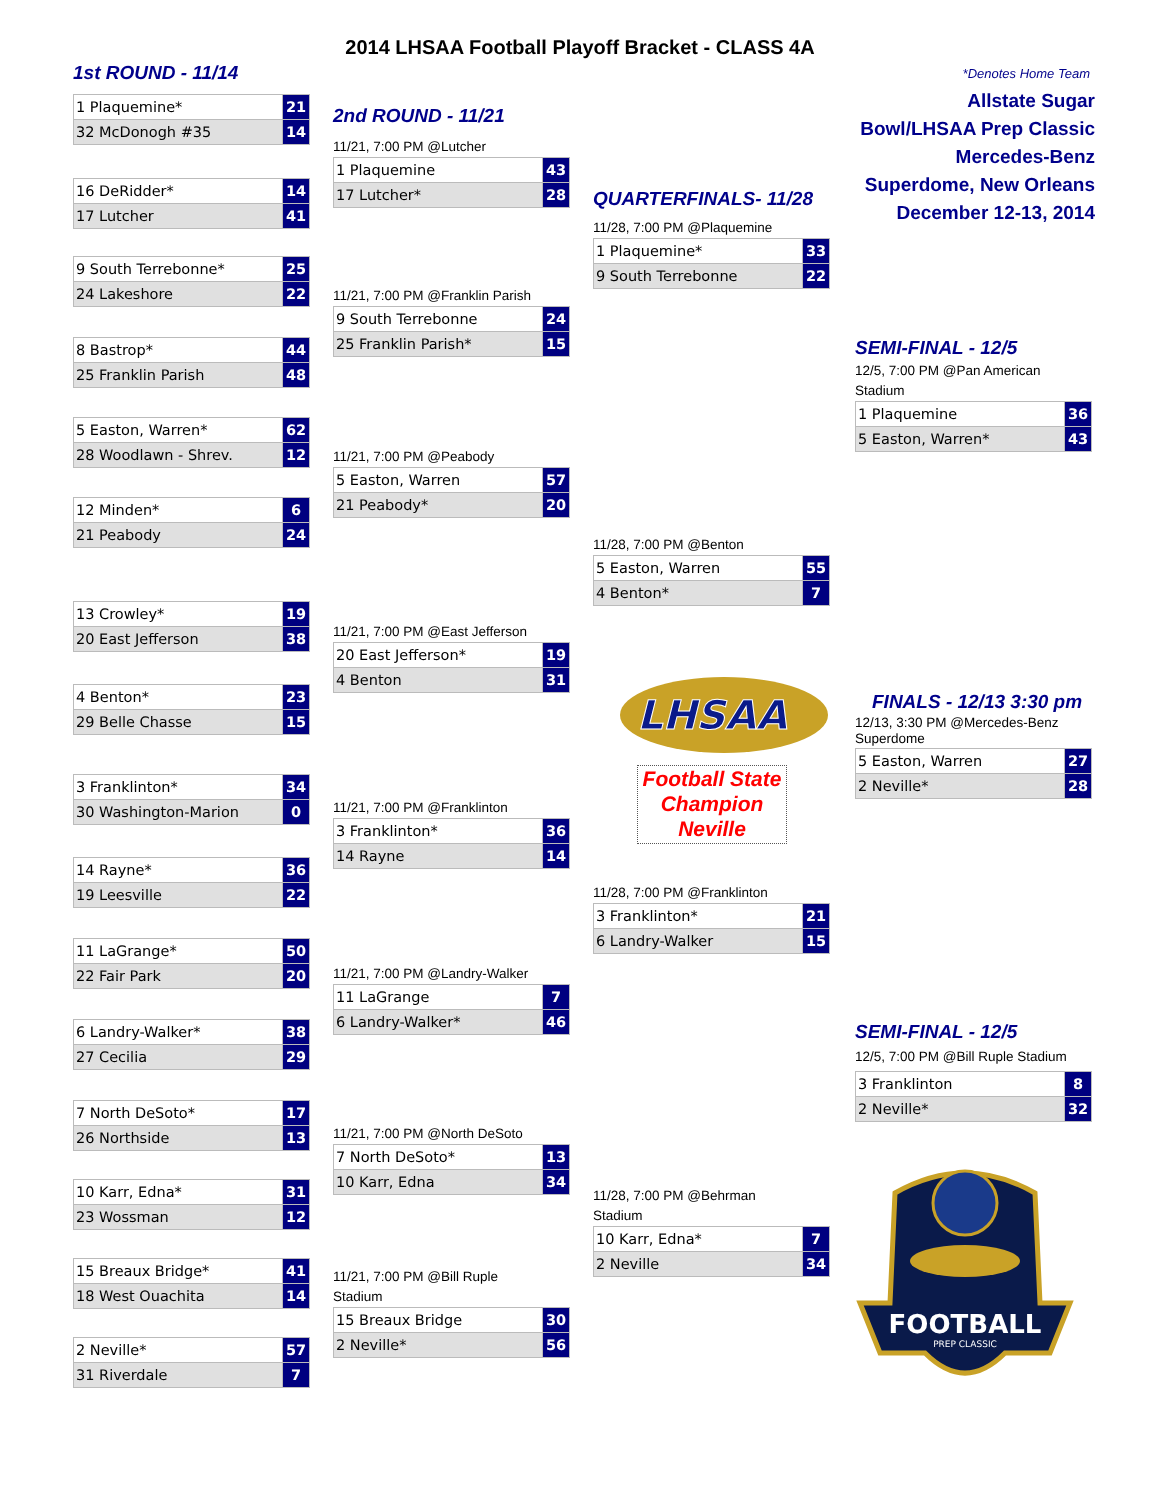2014 LHSAA Football Playoff Bracket - CLASS 4A
1st ROUND - 11/14 *Denotes Home Team
| 1 Plaquemine* | 21 |
| 32 McDonogh #35 | 14 |
| 16 DeRidder* | 14 |
| 17 Lutcher | 41 |
| 9 South Terrebonne* | 25 |
| 24 Lakeshore | 22 |
| 8 Bastrop* | 44 |
| 25 Franklin Parish | 48 |
| 5 Easton, Warren* | 62 |
| 28 Woodlawn - Shrev. | 12 |
| 12 Minden* | 6 |
| 21 Peabody | 24 |
| 13 Crowley* | 19 |
| 20 East Jefferson | 38 |
| 4 Benton* | 23 |
| 29 Belle Chasse | 15 |
| 3 Franklinton* | 34 |
| 30 Washington-Marion | 0 |
| 14 Rayne* | 36 |
| 19 Leesville | 22 |
| 11 LaGrange* | 50 |
| 22 Fair Park | 20 |
| 6 Landry-Walker* | 38 |
| 27 Cecilia | 29 |
| 7 North DeSoto* | 17 |
| 26 Northside | 13 |
| 10 Karr, Edna* | 31 |
| 23 Wossman | 12 |
| 15 Breaux Bridge* | 41 |
| 18 West Ouachita | 14 |
| 2 Neville* | 57 |
| 31 Riverdale | 7 |
2nd ROUND - 11/21
11/21, 7:00 PM @Lutcher
| 1 Plaquemine | 43 |
| 17 Lutcher* | 28 |
11/21, 7:00 PM @Franklin Parish
| 9 South Terrebonne | 24 |
| 25 Franklin Parish* | 15 |
11/21, 7:00 PM @Peabody
| 5 Easton, Warren | 57 |
| 21 Peabody* | 20 |
11/21, 7:00 PM @East Jefferson
| 20 East Jefferson* | 19 |
| 4 Benton | 31 |
11/21, 7:00 PM @Franklinton
| 3 Franklinton* | 36 |
| 14 Rayne | 14 |
11/21, 7:00 PM @Landry-Walker
| 11 LaGrange | 7 |
| 6 Landry-Walker* | 46 |
11/21, 7:00 PM @North DeSoto
| 7 North DeSoto* | 13 |
| 10 Karr, Edna | 34 |
11/21, 7:00 PM @Bill Ruple
Stadium
| 15 Breaux Bridge | 30 |
| 2 Neville* | 56 |
QUARTERFINALS- 11/28
11/28, 7:00 PM @Plaquemine
| 1 Plaquemine* | 33 |
| 9 South Terrebonne | 22 |
11/28, 7:00 PM @Benton
| 5 Easton, Warren | 55 |
| 4 Benton* | 7 |
LHSAA
Football State
Champion
Neville
11/28, 7:00 PM @Franklinton
| 3 Franklinton* | 21 |
| 6 Landry-Walker | 15 |
11/28, 7:00 PM @Behrman
Stadium
| 10 Karr, Edna* | 7 |
| 2 Neville | 34 |
Allstate Sugar Bowl/LHSAA Prep Classic
Mercedes-Benz Superdome, New Orleans
December 12-13, 2014
SEMI-FINAL - 12/5
12/5, 7:00 PM @Pan American
Stadium
| 1 Plaquemine | 36 |
| 5 Easton, Warren* | 43 |
FINALS - 12/13 3:30 pm
12/13, 3:30 PM @Mercedes-Benz
Superdome
| 5 Easton, Warren | 27 |
| 2 Neville* | 28 |
SEMI-FINAL - 12/5
12/5, 7:00 PM @Bill Ruple Stadium
| 3 Franklinton | 8 |
| 2 Neville* | 32 |
FOOTBALL
PREP CLASSIC